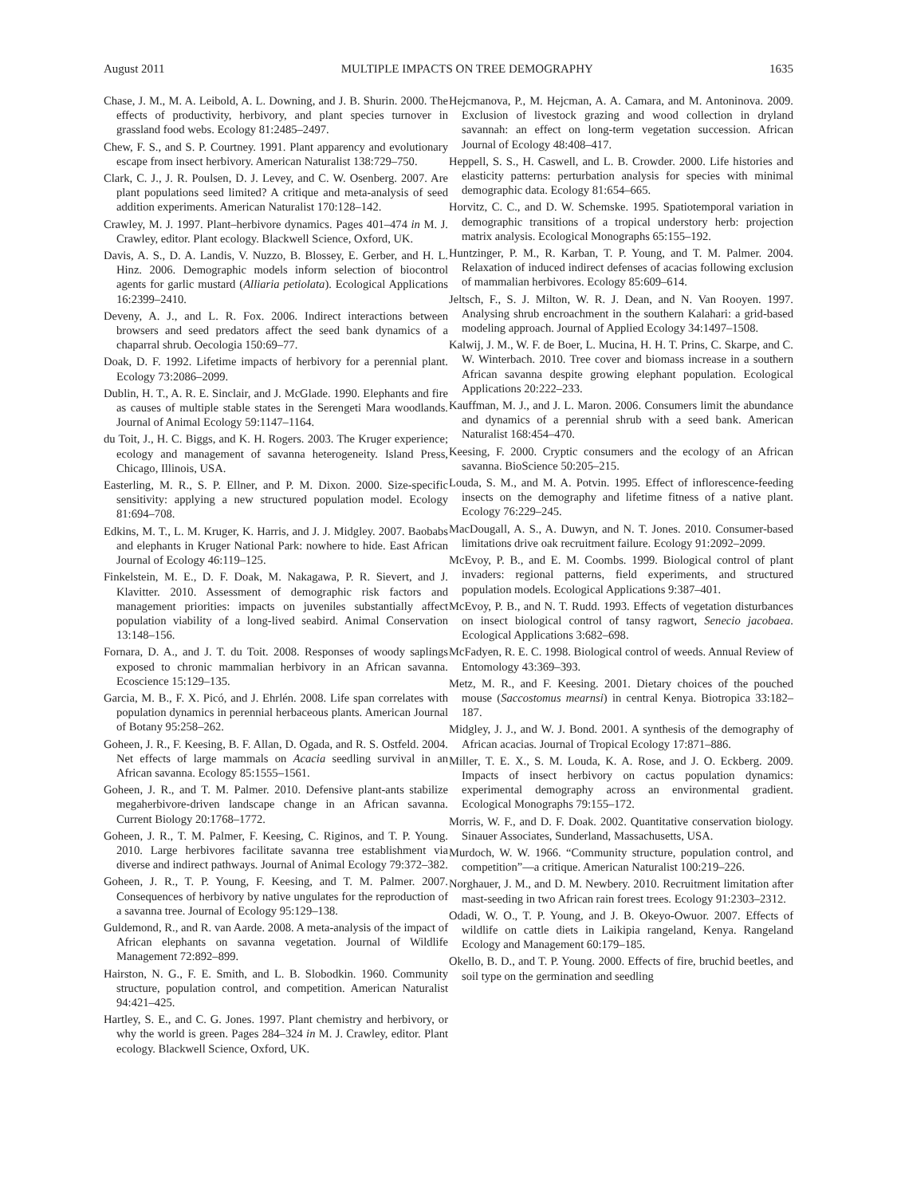August 2011 MULTIPLE IMPACTS ON TREE DEMOGRAPHY 1635
Chase, J. M., M. A. Leibold, A. L. Downing, and J. B. Shurin. 2000. The effects of productivity, herbivory, and plant species turnover in grassland food webs. Ecology 81:2485–2497.
Chew, F. S., and S. P. Courtney. 1991. Plant apparency and evolutionary escape from insect herbivory. American Naturalist 138:729–750.
Clark, C. J., J. R. Poulsen, D. J. Levey, and C. W. Osenberg. 2007. Are plant populations seed limited? A critique and meta-analysis of seed addition experiments. American Naturalist 170:128–142.
Crawley, M. J. 1997. Plant–herbivore dynamics. Pages 401–474 in M. J. Crawley, editor. Plant ecology. Blackwell Science, Oxford, UK.
Davis, A. S., D. A. Landis, V. Nuzzo, B. Blossey, E. Gerber, and H. L. Hinz. 2006. Demographic models inform selection of biocontrol agents for garlic mustard (Alliaria petiolata). Ecological Applications 16:2399–2410.
Deveny, A. J., and L. R. Fox. 2006. Indirect interactions between browsers and seed predators affect the seed bank dynamics of a chaparral shrub. Oecologia 150:69–77.
Doak, D. F. 1992. Lifetime impacts of herbivory for a perennial plant. Ecology 73:2086–2099.
Dublin, H. T., A. R. E. Sinclair, and J. McGlade. 1990. Elephants and fire as causes of multiple stable states in the Serengeti Mara woodlands. Journal of Animal Ecology 59:1147–1164.
du Toit, J., H. C. Biggs, and K. H. Rogers. 2003. The Kruger experience; ecology and management of savanna heterogeneity. Island Press, Chicago, Illinois, USA.
Easterling, M. R., S. P. Ellner, and P. M. Dixon. 2000. Size-specific sensitivity: applying a new structured population model. Ecology 81:694–708.
Edkins, M. T., L. M. Kruger, K. Harris, and J. J. Midgley. 2007. Baobabs and elephants in Kruger National Park: nowhere to hide. East African Journal of Ecology 46:119–125.
Finkelstein, M. E., D. F. Doak, M. Nakagawa, P. R. Sievert, and J. Klavitter. 2010. Assessment of demographic risk factors and management priorities: impacts on juveniles substantially affect population viability of a long-lived seabird. Animal Conservation 13:148–156.
Fornara, D. A., and J. T. du Toit. 2008. Responses of woody saplings exposed to chronic mammalian herbivory in an African savanna. Ecoscience 15:129–135.
Garcia, M. B., F. X. Picó, and J. Ehrlén. 2008. Life span correlates with population dynamics in perennial herbaceous plants. American Journal of Botany 95:258–262.
Goheen, J. R., F. Keesing, B. F. Allan, D. Ogada, and R. S. Ostfeld. 2004. Net effects of large mammals on Acacia seedling survival in an African savanna. Ecology 85:1555–1561.
Goheen, J. R., and T. M. Palmer. 2010. Defensive plant-ants stabilize megaherbivore-driven landscape change in an African savanna. Current Biology 20:1768–1772.
Goheen, J. R., T. M. Palmer, F. Keesing, C. Riginos, and T. P. Young. 2010. Large herbivores facilitate savanna tree establishment via diverse and indirect pathways. Journal of Animal Ecology 79:372–382.
Goheen, J. R., T. P. Young, F. Keesing, and T. M. Palmer. 2007. Consequences of herbivory by native ungulates for the reproduction of a savanna tree. Journal of Ecology 95:129–138.
Guldemond, R., and R. van Aarde. 2008. A meta-analysis of the impact of African elephants on savanna vegetation. Journal of Wildlife Management 72:892–899.
Hairston, N. G., F. E. Smith, and L. B. Slobodkin. 1960. Community structure, population control, and competition. American Naturalist 94:421–425.
Hartley, S. E., and C. G. Jones. 1997. Plant chemistry and herbivory, or why the world is green. Pages 284–324 in M. J. Crawley, editor. Plant ecology. Blackwell Science, Oxford, UK.
Hejcmanova, P., M. Hejcman, A. A. Camara, and M. Antoninova. 2009. Exclusion of livestock grazing and wood collection in dryland savannah: an effect on long-term vegetation succession. African Journal of Ecology 48:408–417.
Heppell, S. S., H. Caswell, and L. B. Crowder. 2000. Life histories and elasticity patterns: perturbation analysis for species with minimal demographic data. Ecology 81:654–665.
Horvitz, C. C., and D. W. Schemske. 1995. Spatiotemporal variation in demographic transitions of a tropical understory herb: projection matrix analysis. Ecological Monographs 65:155–192.
Huntzinger, P. M., R. Karban, T. P. Young, and T. M. Palmer. 2004. Relaxation of induced indirect defenses of acacias following exclusion of mammalian herbivores. Ecology 85:609–614.
Jeltsch, F., S. J. Milton, W. R. J. Dean, and N. Van Rooyen. 1997. Analysing shrub encroachment in the southern Kalahari: a grid-based modeling approach. Journal of Applied Ecology 34:1497–1508.
Kalwij, J. M., W. F. de Boer, L. Mucina, H. H. T. Prins, C. Skarpe, and C. W. Winterbach. 2010. Tree cover and biomass increase in a southern African savanna despite growing elephant population. Ecological Applications 20:222–233.
Kauffman, M. J., and J. L. Maron. 2006. Consumers limit the abundance and dynamics of a perennial shrub with a seed bank. American Naturalist 168:454–470.
Keesing, F. 2000. Cryptic consumers and the ecology of an African savanna. BioScience 50:205–215.
Louda, S. M., and M. A. Potvin. 1995. Effect of inflorescence-feeding insects on the demography and lifetime fitness of a native plant. Ecology 76:229–245.
MacDougall, A. S., A. Duwyn, and N. T. Jones. 2010. Consumer-based limitations drive oak recruitment failure. Ecology 91:2092–2099.
McEvoy, P. B., and E. M. Coombs. 1999. Biological control of plant invaders: regional patterns, field experiments, and structured population models. Ecological Applications 9:387–401.
McEvoy, P. B., and N. T. Rudd. 1993. Effects of vegetation disturbances on insect biological control of tansy ragwort, Senecio jacobaea. Ecological Applications 3:682–698.
McFadyen, R. E. C. 1998. Biological control of weeds. Annual Review of Entomology 43:369–393.
Metz, M. R., and F. Keesing. 2001. Dietary choices of the pouched mouse (Saccostomus mearnsi) in central Kenya. Biotropica 33:182–187.
Midgley, J. J., and W. J. Bond. 2001. A synthesis of the demography of African acacias. Journal of Tropical Ecology 17:871–886.
Miller, T. E. X., S. M. Louda, K. A. Rose, and J. O. Eckberg. 2009. Impacts of insect herbivory on cactus population dynamics: experimental demography across an environmental gradient. Ecological Monographs 79:155–172.
Morris, W. F., and D. F. Doak. 2002. Quantitative conservation biology. Sinauer Associates, Sunderland, Massachusetts, USA.
Murdoch, W. W. 1966. “Community structure, population control, and competition”—a critique. American Naturalist 100:219–226.
Norghauer, J. M., and D. M. Newbery. 2010. Recruitment limitation after mast-seeding in two African rain forest trees. Ecology 91:2303–2312.
Odadi, W. O., T. P. Young, and J. B. Okeyo-Owuor. 2007. Effects of wildlife on cattle diets in Laikipia rangeland, Kenya. Rangeland Ecology and Management 60:179–185.
Okello, B. D., and T. P. Young. 2000. Effects of fire, bruchid beetles, and soil type on the germination and seedling